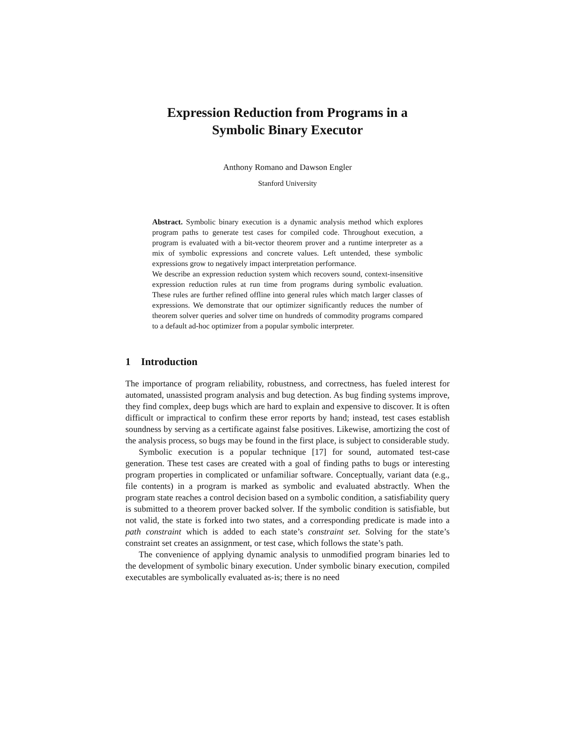Expression Reduction from Programs in a
Symbolic Binary Executor
Anthony Romano and Dawson Engler
Stanford University
Abstract. Symbolic binary execution is a dynamic analysis method which explores program paths to generate test cases for compiled code. Throughout execution, a program is evaluated with a bit-vector theorem prover and a runtime interpreter as a mix of symbolic expressions and concrete values. Left untended, these symbolic expressions grow to negatively impact interpretation performance.
We describe an expression reduction system which recovers sound, context-insensitive expression reduction rules at run time from programs during symbolic evaluation. These rules are further refined offline into general rules which match larger classes of expressions. We demonstrate that our optimizer significantly reduces the number of theorem solver queries and solver time on hundreds of commodity programs compared to a default ad-hoc optimizer from a popular symbolic interpreter.
1 Introduction
The importance of program reliability, robustness, and correctness, has fueled interest for automated, unassisted program analysis and bug detection. As bug finding systems improve, they find complex, deep bugs which are hard to explain and expensive to discover. It is often difficult or impractical to confirm these error reports by hand; instead, test cases establish soundness by serving as a certificate against false positives. Likewise, amortizing the cost of the analysis process, so bugs may be found in the first place, is subject to considerable study.
Symbolic execution is a popular technique [17] for sound, automated test-case generation. These test cases are created with a goal of finding paths to bugs or interesting program properties in complicated or unfamiliar software. Conceptually, variant data (e.g., file contents) in a program is marked as symbolic and evaluated abstractly. When the program state reaches a control decision based on a symbolic condition, a satisfiability query is submitted to a theorem prover backed solver. If the symbolic condition is satisfiable, but not valid, the state is forked into two states, and a corresponding predicate is made into a path constraint which is added to each state’s constraint set. Solving for the state’s constraint set creates an assignment, or test case, which follows the state’s path.
The convenience of applying dynamic analysis to unmodified program binaries led to the development of symbolic binary execution. Under symbolic binary execution, compiled executables are symbolically evaluated as-is; there is no need